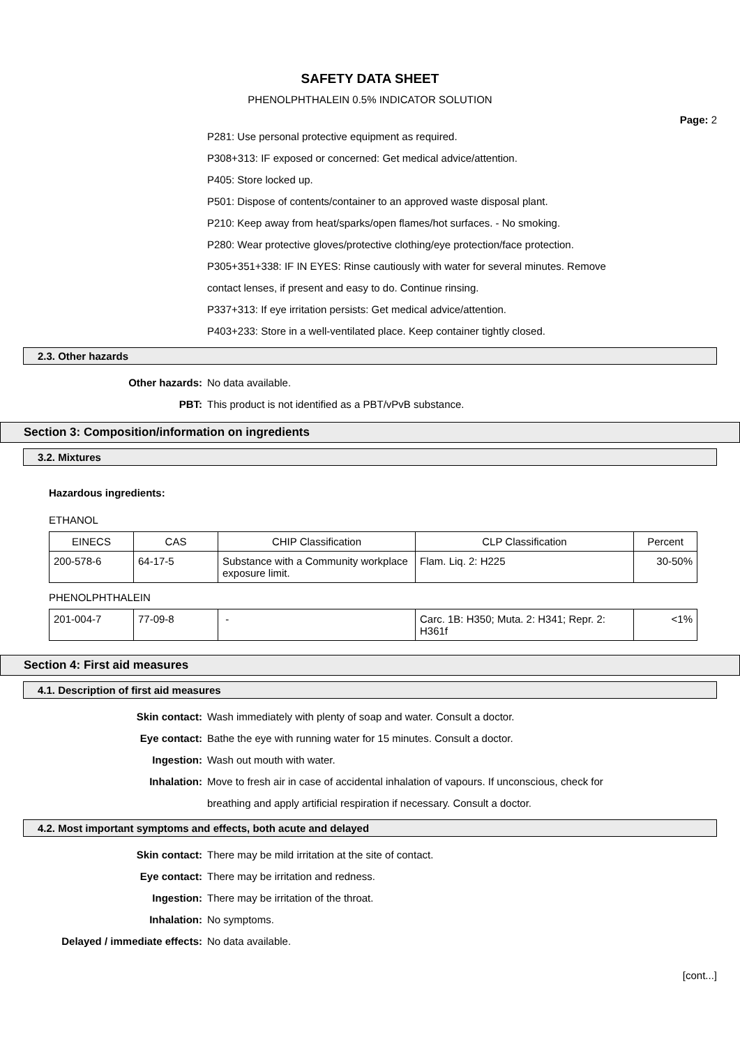SAFETY DATA SHEET
PHENOLPHTHALEIN 0.5% INDICATOR SOLUTION
Page: 2
P281: Use personal protective equipment as required.
P308+313: IF exposed or concerned: Get medical advice/attention.
P405: Store locked up.
P501: Dispose of contents/container to an approved waste disposal plant.
P210: Keep away from heat/sparks/open flames/hot surfaces. - No smoking.
P280: Wear protective gloves/protective clothing/eye protection/face protection.
P305+351+338: IF IN EYES: Rinse cautiously with water for several minutes. Remove
contact lenses, if present and easy to do. Continue rinsing.
P337+313: If eye irritation persists: Get medical advice/attention.
P403+233: Store in a well-ventilated place. Keep container tightly closed.
2.3. Other hazards
Other hazards: No data available.
PBT: This product is not identified as a PBT/vPvB substance.
Section 3: Composition/information on ingredients
3.2. Mixtures
Hazardous ingredients:
ETHANOL
| EINECS | CAS | CHIP Classification | CLP Classification | Percent |
| --- | --- | --- | --- | --- |
| 200-578-6 | 64-17-5 | Substance with a Community workplace exposure limit. | Flam. Liq. 2: H225 | 30-50% |
PHENOLPHTHALEIN
| 201-004-7 | 77-09-8 | - | Carc. 1B: H350; Muta. 2: H341; Repr. 2: H361f | <1% |
Section 4: First aid measures
4.1. Description of first aid measures
Skin contact: Wash immediately with plenty of soap and water. Consult a doctor.
Eye contact: Bathe the eye with running water for 15 minutes. Consult a doctor.
Ingestion: Wash out mouth with water.
Inhalation: Move to fresh air in case of accidental inhalation of vapours. If unconscious, check for
breathing and apply artificial respiration if necessary. Consult a doctor.
4.2. Most important symptoms and effects, both acute and delayed
Skin contact: There may be mild irritation at the site of contact.
Eye contact: There may be irritation and redness.
Ingestion: There may be irritation of the throat.
Inhalation: No symptoms.
Delayed / immediate effects: No data available.
[cont...]